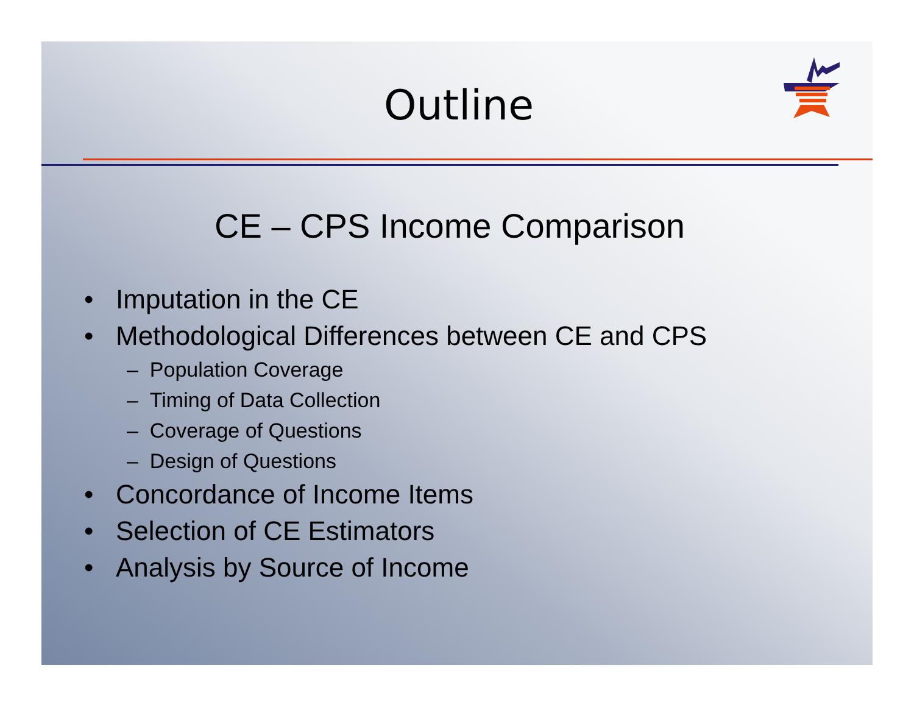Outline
CE – CPS Income Comparison
• Imputation in the CE
• Methodological Differences between CE and CPS
– Population Coverage
– Timing of Data Collection
– Coverage of Questions
– Design of Questions
• Concordance of Income Items
• Selection of CE Estimators
• Analysis by Source of Income